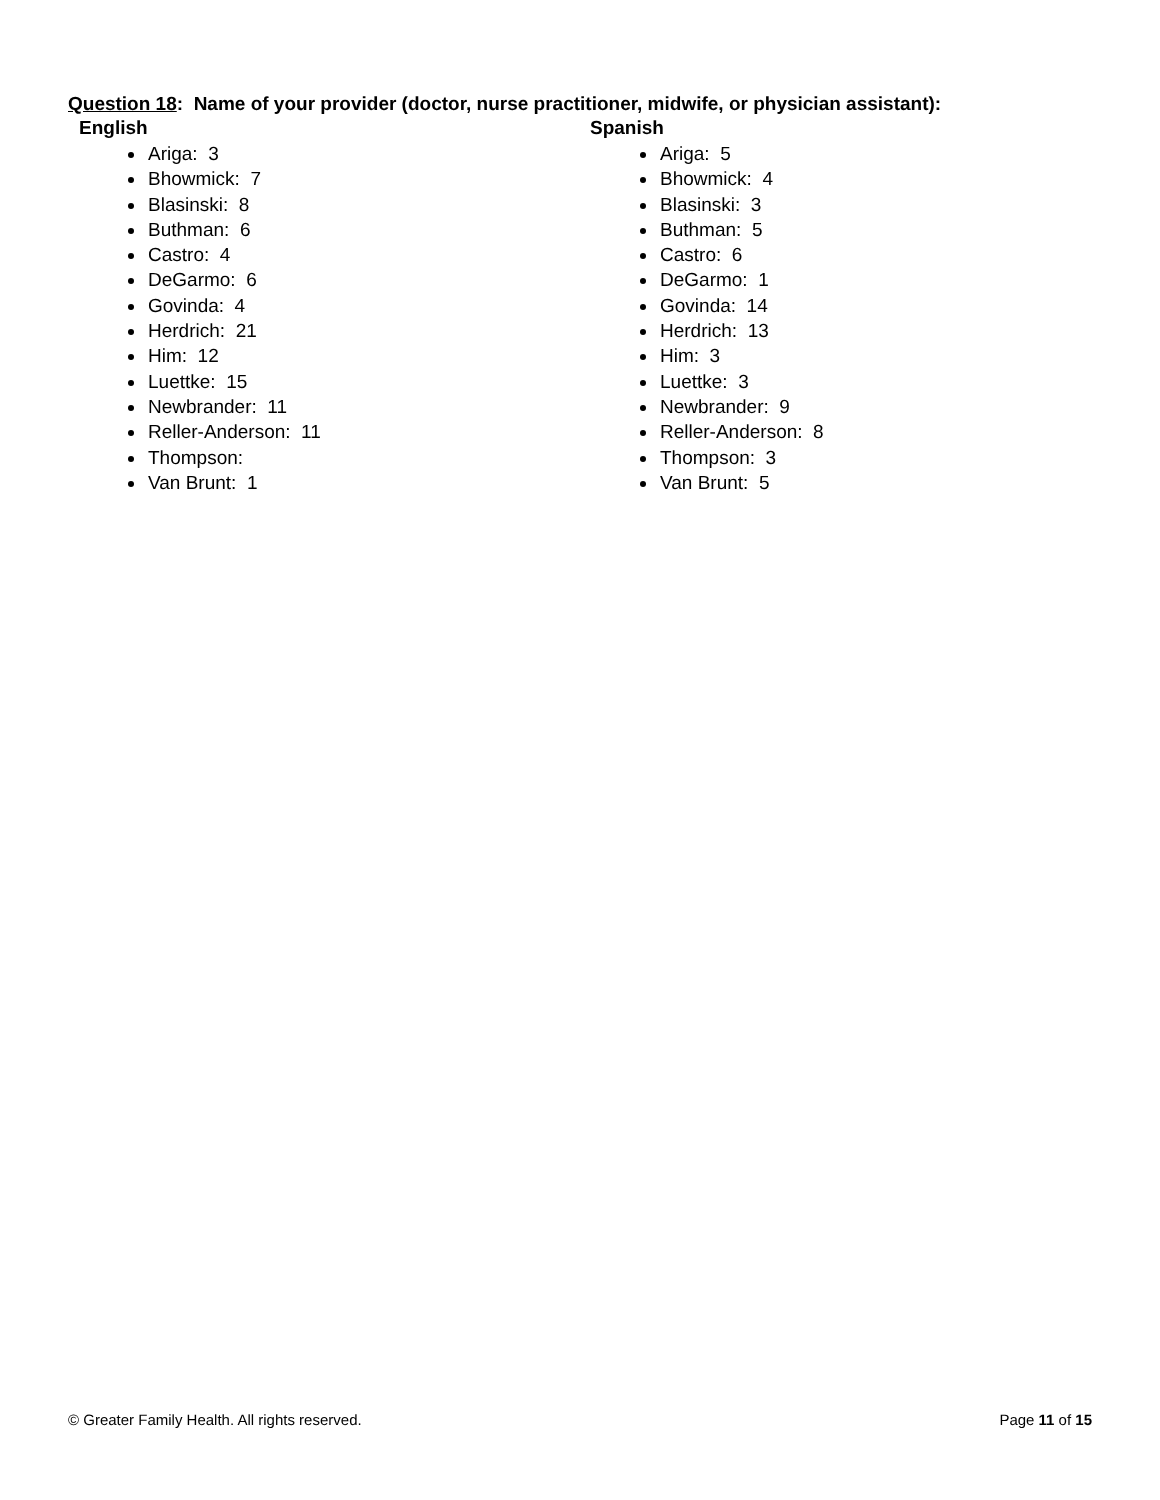Question 18: Name of your provider (doctor, nurse practitioner, midwife, or physician assistant):
English
Ariga: 3
Bhowmick: 7
Blasinski: 8
Buthman: 6
Castro: 4
DeGarmo: 6
Govinda: 4
Herdrich: 21
Him: 12
Luettke: 15
Newbrander: 11
Reller-Anderson: 11
Thompson:
Van Brunt: 1
Spanish
Ariga: 5
Bhowmick: 4
Blasinski: 3
Buthman: 5
Castro: 6
DeGarmo: 1
Govinda: 14
Herdrich: 13
Him: 3
Luettke: 3
Newbrander: 9
Reller-Anderson: 8
Thompson: 3
Van Brunt: 5
© Greater Family Health. All rights reserved. Page 11 of 15